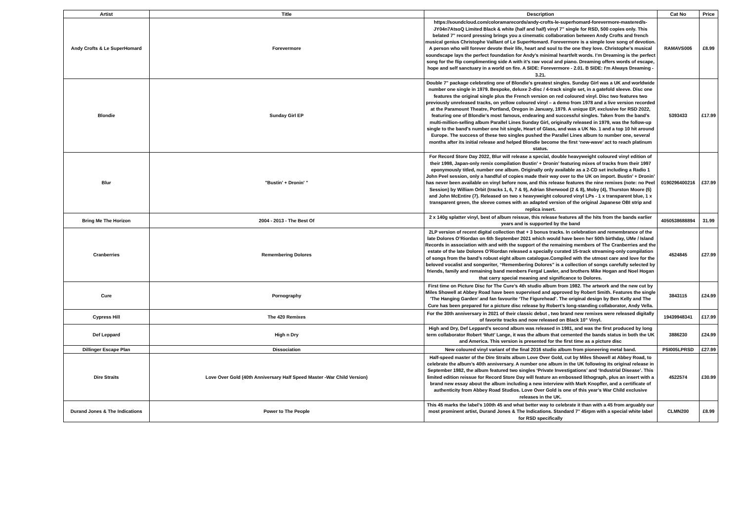| Artist | Title | Description | Cat No | Price |
| --- | --- | --- | --- | --- |
| Andy Crofts & Le SuperHomard | Forevermore | https://soundcloud.com/coloramarecords/andy-crofts-le-superhomard-forevermore-mastered/s-JY04n7AtsoQ Limited Black & white (half and half) vinyl 7” single for RSD, 500 copies only. This belated 7" record pressing brings you a cinematic collaboration between Andy Crofts and french musical genius Christophe Vaillant of Le SuperHomard. Forevermore is a simple love song of devotion. A person who will forever devote their life, heart and soul to the one they love. Christophe’s musical soundscape lays the perfect foundation for Andy’s minimal heartfelt words. I’m Dreaming is the perfect song for the flip complimenting side A with it’s raw vocal and piano. Dreaming offers words of escape, hope and self sanctuary in a world on fire. A SIDE: Forevermore - 2.01. B SIDE: I'm Always Dreaming - 3.21. | RAMAVS006 | £8.99 |
| Blondie | Sunday Girl EP | Double 7" package celebrating one of Blondie's greatest singles. Sunday Girl was a UK and worldwide number one single in 1979. Bespoke, deluxe 2-disc / 4-track single set, in a gatefold sleeve. Disc one features the original single plus the French version on red coloured vinyl. Disc two features two previously unreleased tracks, on yellow coloured vinyl – a demo from 1978 and a live version recorded at the Paramount Theatre, Portland, Oregon in January, 1979. A unique EP, exclusive for RSD 2022, featuring one of Blondie’s most famous, endearing and successful singles. Taken from the band’s multi-million-selling album Parallel Lines Sunday Girl, originally released in 1979, was the follow-up single to the band's number one hit single, Heart of Glass, and was a UK No. 1 and a top 10 hit around Europe. The success of these two singles pushed the Parallel Lines album to number one, several months after its initial release and helped Blondie become the first ‘new-wave’ act to reach platinum status. | 5393433 | £17.99 |
| Blur | "Bustin' + Dronin' " | For Record Store Day 2022, Blur will release a special, double heavyweight coloured vinyl edition of their 1998, Japan-only remix compilation Bustin’ + Dronin’ featuring mixes of tracks from their 1997 eponymously titled, number one album. Originally only available as a 2-CD set including a Radio 1 John Peel session, only a handful of copies made their way over to the UK on import. Bustin’ + Dronin’ has never been available on vinyl before now, and this release features the nine remixes (note: no Peel Session) by William Orbit (tracks 1, 6, 7 & 9), Adrian Sherwood (2 & 8), Moby (4), Thurston Moore (5) and John McEntire (7). Released on two x heavyweight coloured vinyl LPs - 1 x transparent blue, 1 x transparent green, the sleeve comes with an adapted version of the original Japanese OBI strip and replica insert. | 0190296400216 | £37.99 |
| Bring Me The Horizon | 2004 - 2013 - The Best Of | 2 x 140g splatter vinyl, best of album reissue, this release features all the hits from the bands earlier years and is supported by the band | 4050538688894 | 31.99 |
| Cranberries | Remembering Dolores | 2LP version of recent digital collection that + 3 bonus tracks. In celebration and remembrance of the late Dolores O’Riordan on 6th September 2021 which would have been her 50th birthday, UMe / Island Records in association with and with the support of the remaining members of The Cranberries and the estate of the late Dolores O’Riordan released a specially curated 15-track streaming-only compilation of songs from the band’s robust eight album catalogue.Compiled with the utmost care and love for the beloved vocalist and songwriter, “Remembering Dolores” is a collection of songs carefully selected by friends, family and remaining band members Fergal Lawler, and brothers Mike Hogan and Noel Hogan that carry special meaning and significance to Dolores. | 4524845 | £27.99 |
| Cure | Pornography | First time on Picture Disc for The Cure’s 4th studio album from 1982. The artwork and the new cut by Miles Showell at Abbey Road have been supervised and approved by Robert Smith. Features the single 'The Hanging Garden' and fan favourite ‘The Figurehead’. The original design by Ben Kelly and The Cure has been prepared for a picture disc release by Robert’s long-standing collaborator, Andy Vella. | 3843115 | £24.99 |
| Cypress Hill | The 420 Remixes | For the 30th anniversary in 2021 of their classic debut , two brand new remixes were released digitally of favorite tracks and now released on Black 10” Vinyl. | 19439948341 | £17.99 |
| Def Leppard | High n Dry | High and Dry, Def Leppard’s second album was released in 1981, and was the first produced by long term collaborator Robert ‘Mutt’ Lange, it was the album that cemented the bands status in both the UK and America. This version is presented for the first time as a picture disc | 3886230 | £24.99 |
| Dillinger Escape Plan | Dissociation | New coloured vinyl variant of the final 2016 studio album from pioneering metal band. | PSI005LPRSD | £27.99 |
| Dire Straits | Love Over Gold (40th Anniversary Half Speed Master -War Child Version) | Half-speed master of the Dire Straits album Love Over Gold, cut by Miles Showell at Abbey Road, to celebrate the album’s 40th anniversary. A number one album in the UK following its original release in September 1982, the album featured two singles ‘Private Investigations’ and ‘Industrial Disease’. This limited edition reissue for Record Store Day will feature an embossed lithograph, plus an insert with a brand new essay about the album including a new interview with Mark Knopfler, and a certificate of authenticity from Abbey Road Studios. Love Over Gold is one of this year’s War Child exclusive releases in the UK. | 4522574 | £30.99 |
| Durand Jones & The Indications | Power to The People | This 45 marks the label's 100th 45 and what better way to celebrate it than with a 45 from arguably our most prominent artist, Durand Jones & The Indications. Standard 7" 45rpm with a special white label for RSD specifically | CLMN200 | £8.99 |